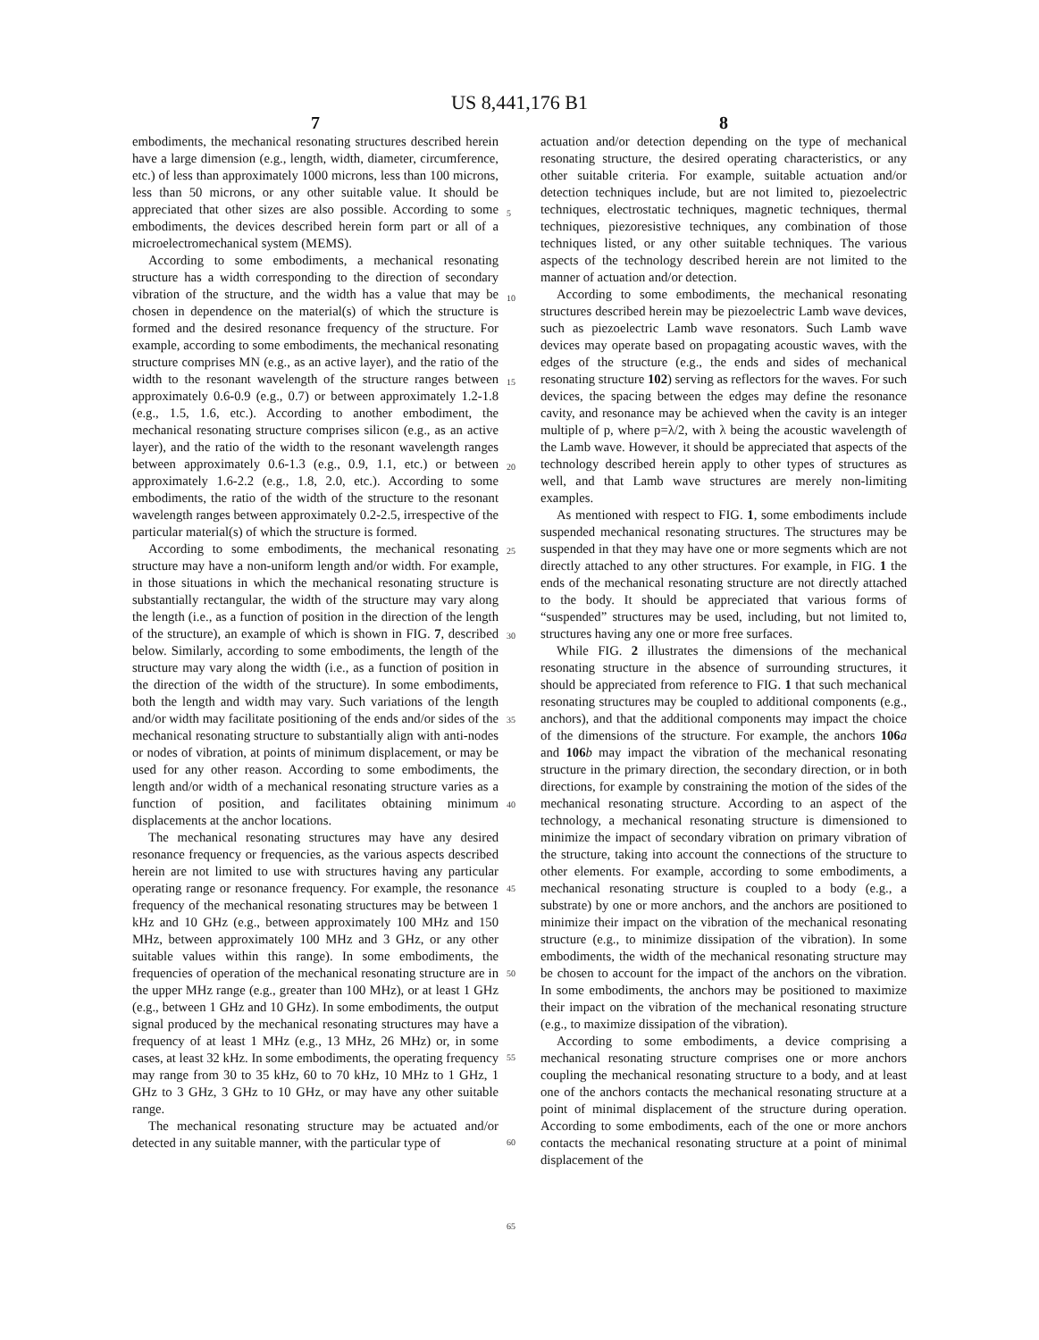US 8,441,176 B1
7
embodiments, the mechanical resonating structures described herein have a large dimension (e.g., length, width, diameter, circumference, etc.) of less than approximately 1000 microns, less than 100 microns, less than 50 microns, or any other suitable value. It should be appreciated that other sizes are also possible. According to some embodiments, the devices described herein form part or all of a microelectromechanical system (MEMS).
According to some embodiments, a mechanical resonating structure has a width corresponding to the direction of secondary vibration of the structure, and the width has a value that may be chosen in dependence on the material(s) of which the structure is formed and the desired resonance frequency of the structure. For example, according to some embodiments, the mechanical resonating structure comprises MN (e.g., as an active layer), and the ratio of the width to the resonant wavelength of the structure ranges between approximately 0.6-0.9 (e.g., 0.7) or between approximately 1.2-1.8 (e.g., 1.5, 1.6, etc.). According to another embodiment, the mechanical resonating structure comprises silicon (e.g., as an active layer), and the ratio of the width to the resonant wavelength ranges between approximately 0.6-1.3 (e.g., 0.9, 1.1, etc.) or between approximately 1.6-2.2 (e.g., 1.8, 2.0, etc.). According to some embodiments, the ratio of the width of the structure to the resonant wavelength ranges between approximately 0.2-2.5, irrespective of the particular material(s) of which the structure is formed.
According to some embodiments, the mechanical resonating structure may have a non-uniform length and/or width. For example, in those situations in which the mechanical resonating structure is substantially rectangular, the width of the structure may vary along the length (i.e., as a function of position in the direction of the length of the structure), an example of which is shown in FIG. 7, described below. Similarly, according to some embodiments, the length of the structure may vary along the width (i.e., as a function of position in the direction of the width of the structure). In some embodiments, both the length and width may vary. Such variations of the length and/or width may facilitate positioning of the ends and/or sides of the mechanical resonating structure to substantially align with anti-nodes or nodes of vibration, at points of minimum displacement, or may be used for any other reason. According to some embodiments, the length and/or width of a mechanical resonating structure varies as a function of position, and facilitates obtaining minimum displacements at the anchor locations.
The mechanical resonating structures may have any desired resonance frequency or frequencies, as the various aspects described herein are not limited to use with structures having any particular operating range or resonance frequency. For example, the resonance frequency of the mechanical resonating structures may be between 1 kHz and 10 GHz (e.g., between approximately 100 MHz and 150 MHz, between approximately 100 MHz and 3 GHz, or any other suitable values within this range). In some embodiments, the frequencies of operation of the mechanical resonating structure are in the upper MHz range (e.g., greater than 100 MHz), or at least 1 GHz (e.g., between 1 GHz and 10 GHz). In some embodiments, the output signal produced by the mechanical resonating structures may have a frequency of at least 1 MHz (e.g., 13 MHz, 26 MHz) or, in some cases, at least 32 kHz. In some embodiments, the operating frequency may range from 30 to 35 kHz, 60 to 70 kHz, 10 MHz to 1 GHz, 1 GHz to 3 GHz, 3 GHz to 10 GHz, or may have any other suitable range.
The mechanical resonating structure may be actuated and/or detected in any suitable manner, with the particular type of
8
actuation and/or detection depending on the type of mechanical resonating structure, the desired operating characteristics, or any other suitable criteria. For example, suitable actuation and/or detection techniques include, but are not limited to, piezoelectric techniques, electrostatic techniques, magnetic techniques, thermal techniques, piezoresistive techniques, any combination of those techniques listed, or any other suitable techniques. The various aspects of the technology described herein are not limited to the manner of actuation and/or detection.
According to some embodiments, the mechanical resonating structures described herein may be piezoelectric Lamb wave devices, such as piezoelectric Lamb wave resonators. Such Lamb wave devices may operate based on propagating acoustic waves, with the edges of the structure (e.g., the ends and sides of mechanical resonating structure 102) serving as reflectors for the waves. For such devices, the spacing between the edges may define the resonance cavity, and resonance may be achieved when the cavity is an integer multiple of p, where p=λ/2, with λ being the acoustic wavelength of the Lamb wave. However, it should be appreciated that aspects of the technology described herein apply to other types of structures as well, and that Lamb wave structures are merely non-limiting examples.
As mentioned with respect to FIG. 1, some embodiments include suspended mechanical resonating structures. The structures may be suspended in that they may have one or more segments which are not directly attached to any other structures. For example, in FIG. 1 the ends of the mechanical resonating structure are not directly attached to the body. It should be appreciated that various forms of “suspended” structures may be used, including, but not limited to, structures having any one or more free surfaces.
While FIG. 2 illustrates the dimensions of the mechanical resonating structure in the absence of surrounding structures, it should be appreciated from reference to FIG. 1 that such mechanical resonating structures may be coupled to additional components (e.g., anchors), and that the additional components may impact the choice of the dimensions of the structure. For example, the anchors 106 a and 106 b may impact the vibration of the mechanical resonating structure in the primary direction, the secondary direction, or in both directions, for example by constraining the motion of the sides of the mechanical resonating structure. According to an aspect of the technology, a mechanical resonating structure is dimensioned to minimize the impact of secondary vibration on primary vibration of the structure, taking into account the connections of the structure to other elements. For example, according to some embodiments, a mechanical resonating structure is coupled to a body (e.g., a substrate) by one or more anchors, and the anchors are positioned to minimize their impact on the vibration of the mechanical resonating structure (e.g., to minimize dissipation of the vibration). In some embodiments, the width of the mechanical resonating structure may be chosen to account for the impact of the anchors on the vibration. In some embodiments, the anchors may be positioned to maximize their impact on the vibration of the mechanical resonating structure (e.g., to maximize dissipation of the vibration).
According to some embodiments, a device comprising a mechanical resonating structure comprises one or more anchors coupling the mechanical resonating structure to a body, and at least one of the anchors contacts the mechanical resonating structure at a point of minimal displacement of the structure during operation. According to some embodiments, each of the one or more anchors contacts the mechanical resonating structure at a point of minimal displacement of the
5
10
15
20
25
30
35
40
45
50
55
60
65